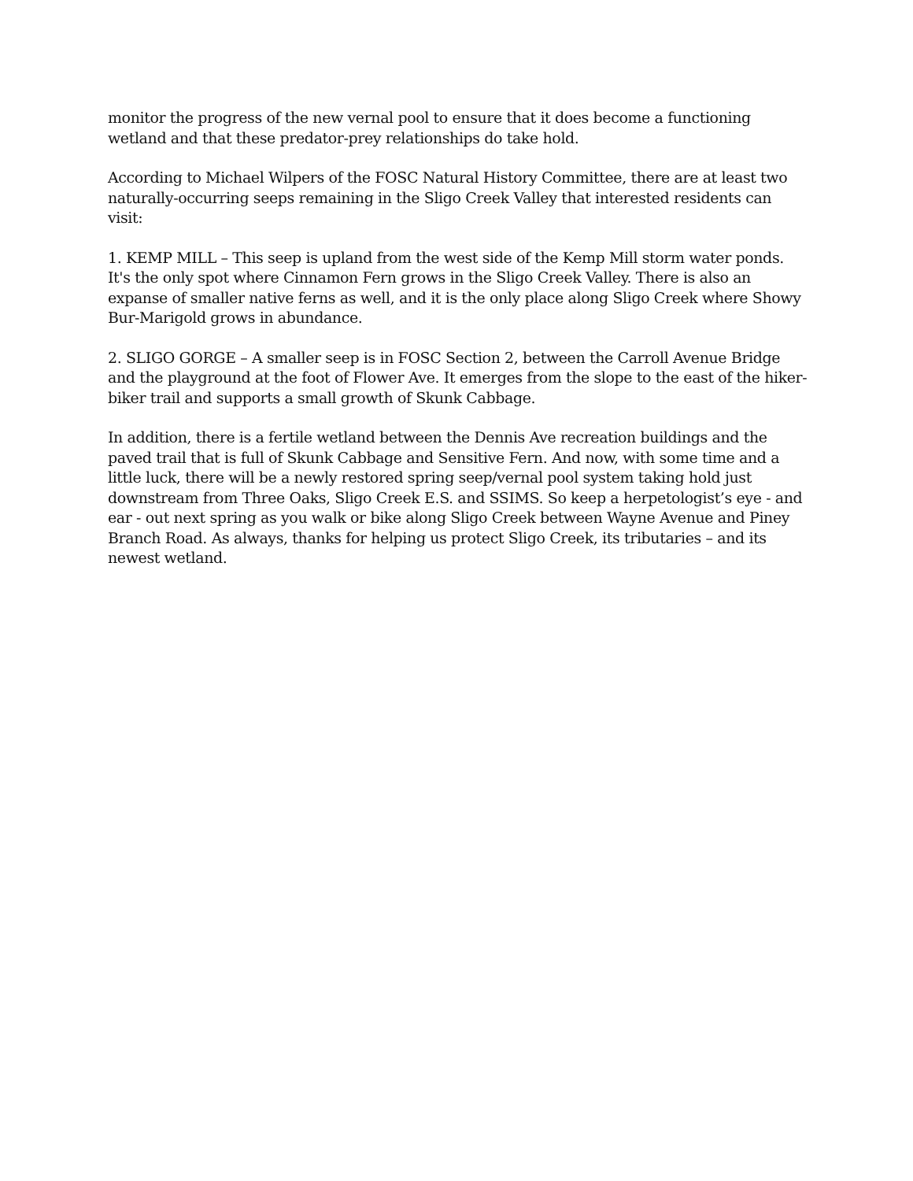monitor the progress of the new vernal pool to ensure that it does become a functioning wetland and that these predator-prey relationships do take hold.
According to Michael Wilpers of the FOSC Natural History Committee, there are at least two naturally-occurring seeps remaining in the Sligo Creek Valley that interested residents can visit:
1. KEMP MILL – This seep is upland from the west side of the Kemp Mill storm water ponds. It's the only spot where Cinnamon Fern grows in the Sligo Creek Valley. There is also an expanse of smaller native ferns as well, and it is the only place along Sligo Creek where Showy Bur-Marigold grows in abundance.
2. SLIGO GORGE – A smaller seep is in FOSC Section 2, between the Carroll Avenue Bridge and the playground at the foot of Flower Ave. It emerges from the slope to the east of the hiker-biker trail and supports a small growth of Skunk Cabbage.
In addition, there is a fertile wetland between the Dennis Ave recreation buildings and the paved trail that is full of Skunk Cabbage and Sensitive Fern. And now, with some time and a little luck, there will be a newly restored spring seep/vernal pool system taking hold just downstream from Three Oaks, Sligo Creek E.S. and SSIMS. So keep a herpetologist’s eye - and ear - out next spring as you walk or bike along Sligo Creek between Wayne Avenue and Piney Branch Road. As always, thanks for helping us protect Sligo Creek, its tributaries – and its newest wetland.